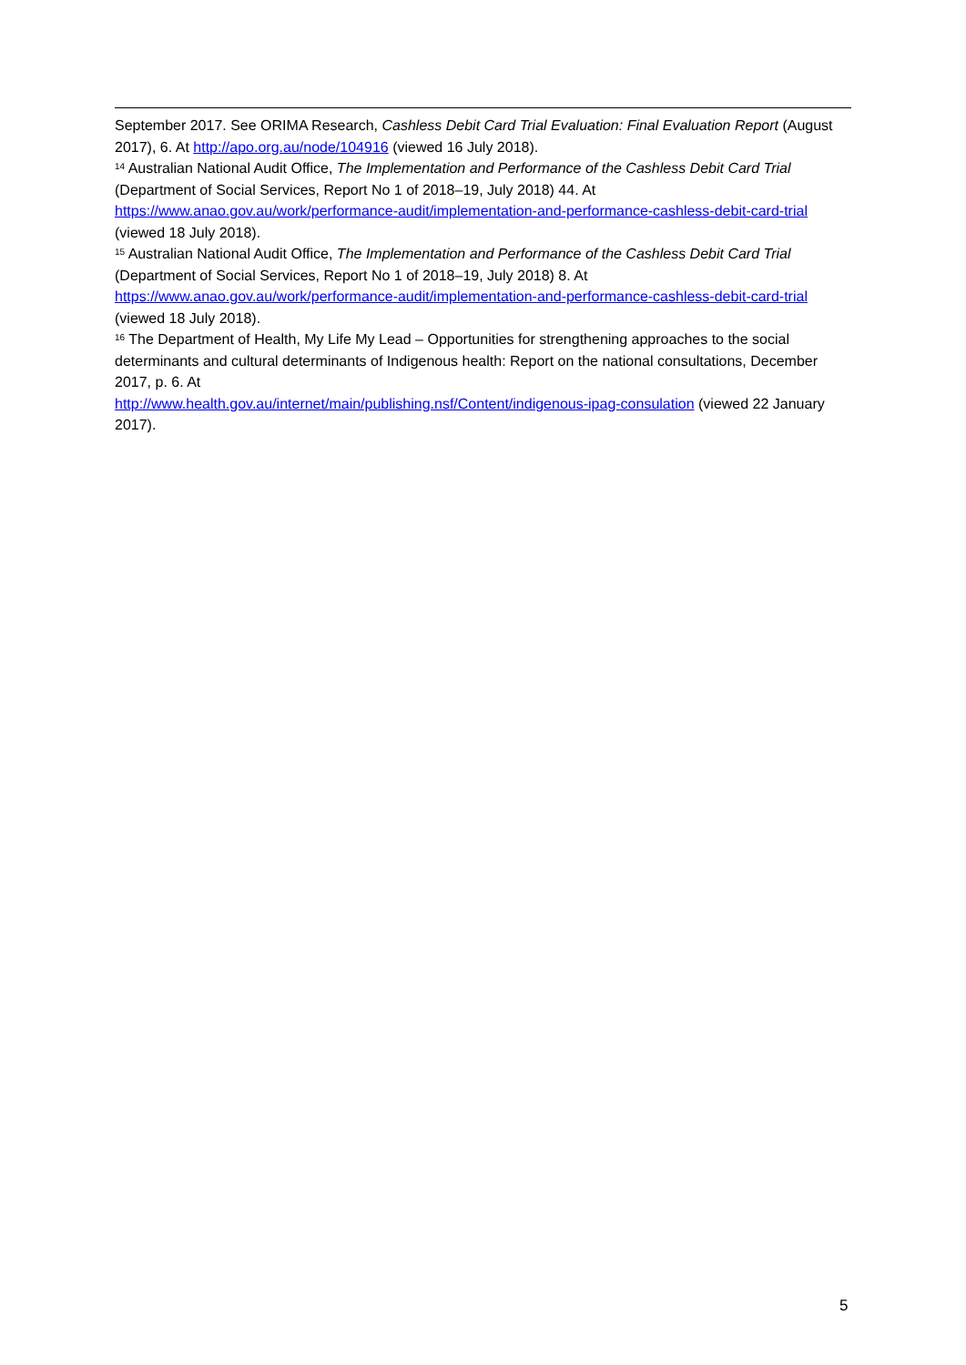September 2017. See ORIMA Research, Cashless Debit Card Trial Evaluation: Final Evaluation Report (August 2017), 6. At http://apo.org.au/node/104916 (viewed 16 July 2018).
<sup>14</sup> Australian National Audit Office, The Implementation and Performance of the Cashless Debit Card Trial (Department of Social Services, Report No 1 of 2018–19, July 2018) 44. At https://www.anao.gov.au/work/performance-audit/implementation-and-performance-cashless-debit-card-trial (viewed 18 July 2018).
<sup>15</sup> Australian National Audit Office, The Implementation and Performance of the Cashless Debit Card Trial (Department of Social Services, Report No 1 of 2018–19, July 2018) 8. At https://www.anao.gov.au/work/performance-audit/implementation-and-performance-cashless-debit-card-trial (viewed 18 July 2018).
<sup>16</sup> The Department of Health, My Life My Lead – Opportunities for strengthening approaches to the social determinants and cultural determinants of Indigenous health: Report on the national consultations, December 2017, p. 6. At
http://www.health.gov.au/internet/main/publishing.nsf/Content/indigenous-ipag-consulation (viewed 22 January 2017).
5